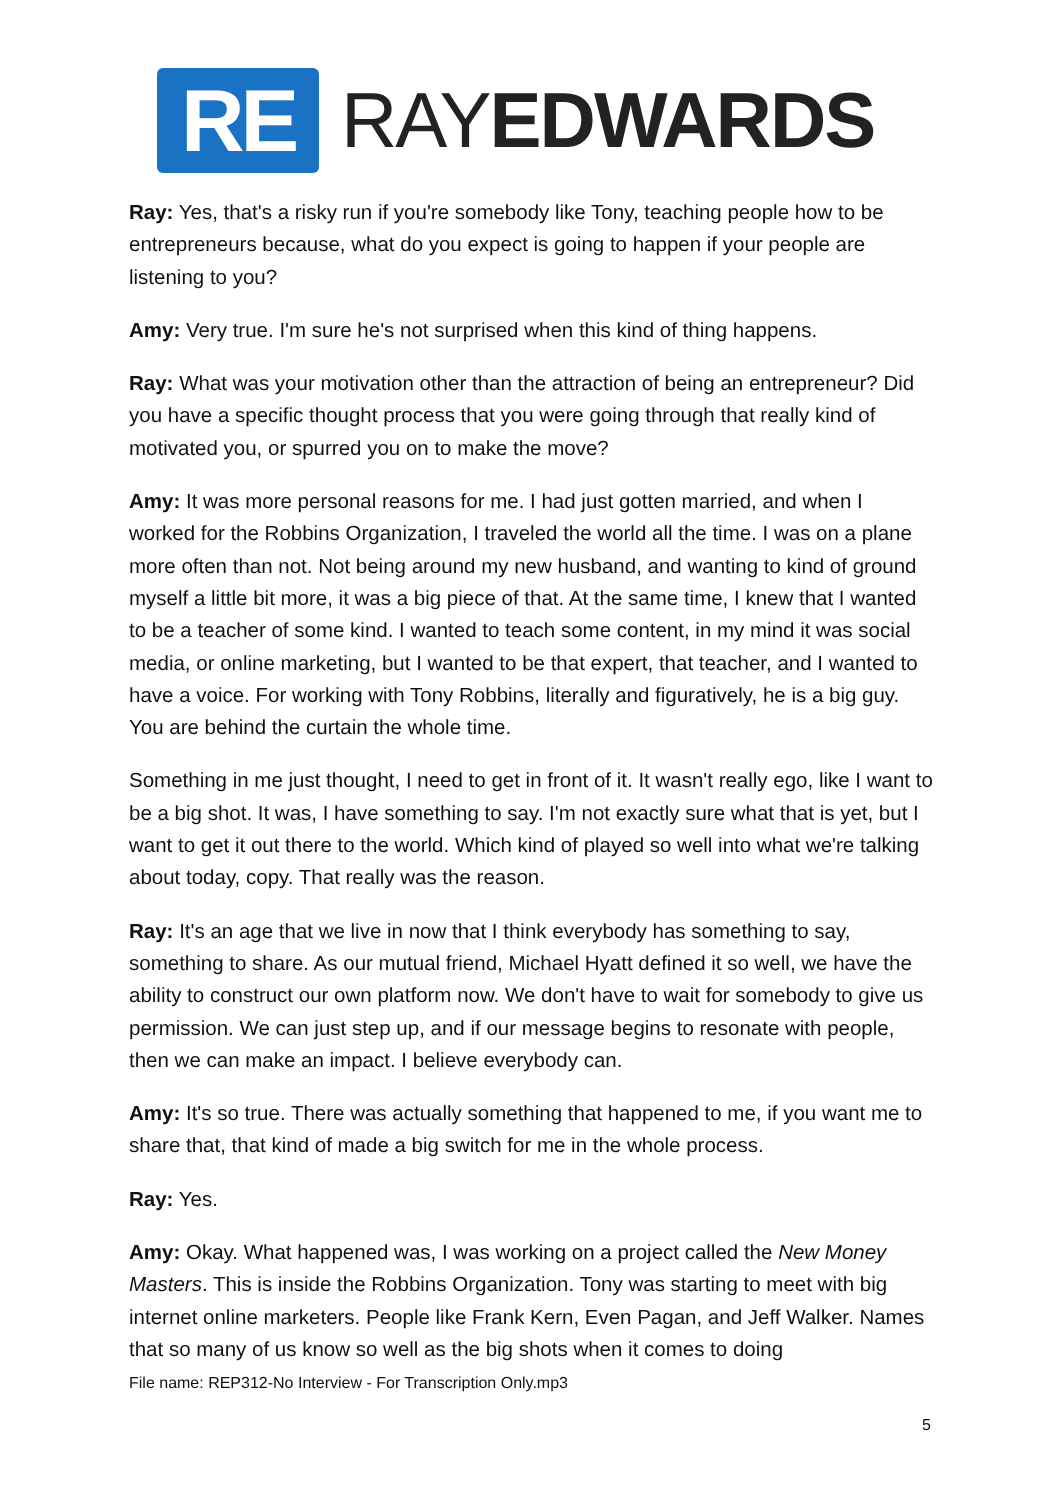RE
RAYEDWARDS
Ray: Yes, that's a risky run if you're somebody like Tony, teaching people how to be entrepreneurs because, what do you expect is going to happen if your people are listening to you?
Amy: Very true. I'm sure he's not surprised when this kind of thing happens.
Ray: What was your motivation other than the attraction of being an entrepreneur? Did you have a specific thought process that you were going through that really kind of motivated you, or spurred you on to make the move?
Amy: It was more personal reasons for me. I had just gotten married, and when I worked for the Robbins Organization, I traveled the world all the time. I was on a plane more often than not. Not being around my new husband, and wanting to kind of ground myself a little bit more, it was a big piece of that. At the same time, I knew that I wanted to be a teacher of some kind. I wanted to teach some content, in my mind it was social media, or online marketing, but I wanted to be that expert, that teacher, and I wanted to have a voice. For working with Tony Robbins, literally and figuratively, he is a big guy. You are behind the curtain the whole time.
Something in me just thought, I need to get in front of it. It wasn't really ego, like I want to be a big shot. It was, I have something to say. I'm not exactly sure what that is yet, but I want to get it out there to the world. Which kind of played so well into what we're talking about today, copy. That really was the reason.
Ray: It's an age that we live in now that I think everybody has something to say, something to share. As our mutual friend, Michael Hyatt defined it so well, we have the ability to construct our own platform now. We don't have to wait for somebody to give us permission. We can just step up, and if our message begins to resonate with people, then we can make an impact. I believe everybody can.
Amy: It's so true. There was actually something that happened to me, if you want me to share that, that kind of made a big switch for me in the whole process.
Ray: Yes.
Amy: Okay. What happened was, I was working on a project called the New Money Masters. This is inside the Robbins Organization. Tony was starting to meet with big internet online marketers. People like Frank Kern, Even Pagan, and Jeff Walker. Names that so many of us know so well as the big shots when it comes to doing
File name: REP312-No Interview - For Transcription Only.mp3
5